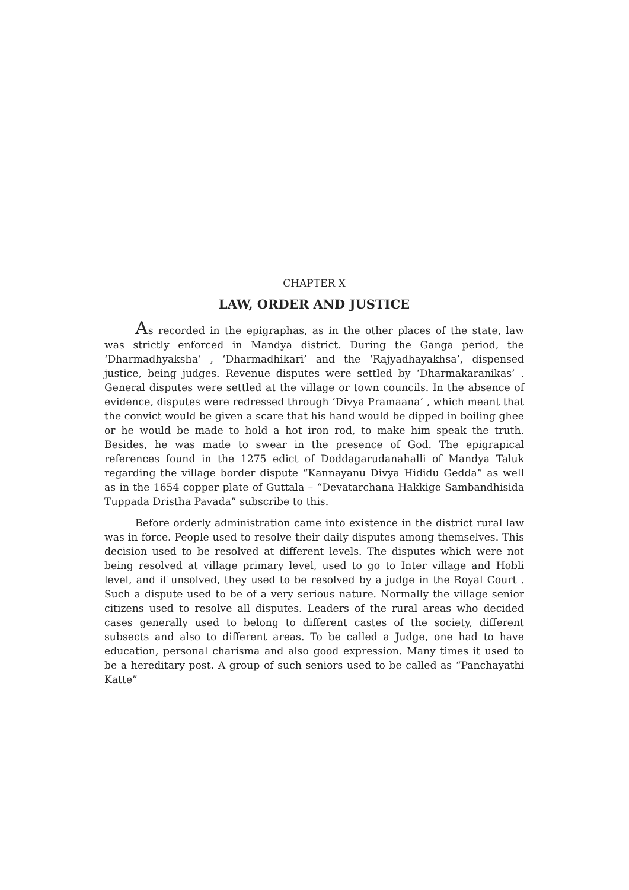CHAPTER X
LAW, ORDER AND JUSTICE
As recorded in the epigraphas, as in the other places of the state, law was strictly enforced in Mandya district. During the Ganga period, the ‘Dharmadhyaksha’ , ‘Dharmadhikari’ and the ‘Rajyadhayakhsa’, dispensed justice, being judges. Revenue disputes were settled by ‘Dharmakaranikas’ . General disputes were settled at the village or town councils. In the absence of evidence, disputes were redressed through ‘Divya Pramaana’ , which meant that the convict would be given a scare that his hand would be dipped in boiling ghee or he would be made to hold a hot iron rod, to make him speak the truth. Besides, he was made to swear in the presence of God. The epigrapical references found in the 1275 edict of Doddagarudanahalli of Mandya Taluk regarding the village border dispute “Kannayanu Divya Hididu Gedda” as well as in the 1654 copper plate of Guttala – “Devatarchana Hakkige Sambandhisida Tuppada Dristha Pavada” subscribe to this.
Before orderly administration came into existence in the district rural law was in force. People used to resolve their daily disputes among themselves. This decision used to be resolved at different levels. The disputes which were not being resolved at village primary level, used to go to Inter village and Hobli level, and if unsolved, they used to be resolved by a judge in the Royal Court . Such a dispute used to be of a very serious nature. Normally the village senior citizens used to resolve all disputes. Leaders of the rural areas who decided cases generally used to belong to different castes of the society, different subsects and also to different areas. To be called a Judge, one had to have education, personal charisma and also good expression. Many times it used to be a hereditary post. A group of such seniors used to be called as “Panchayathi Katte”